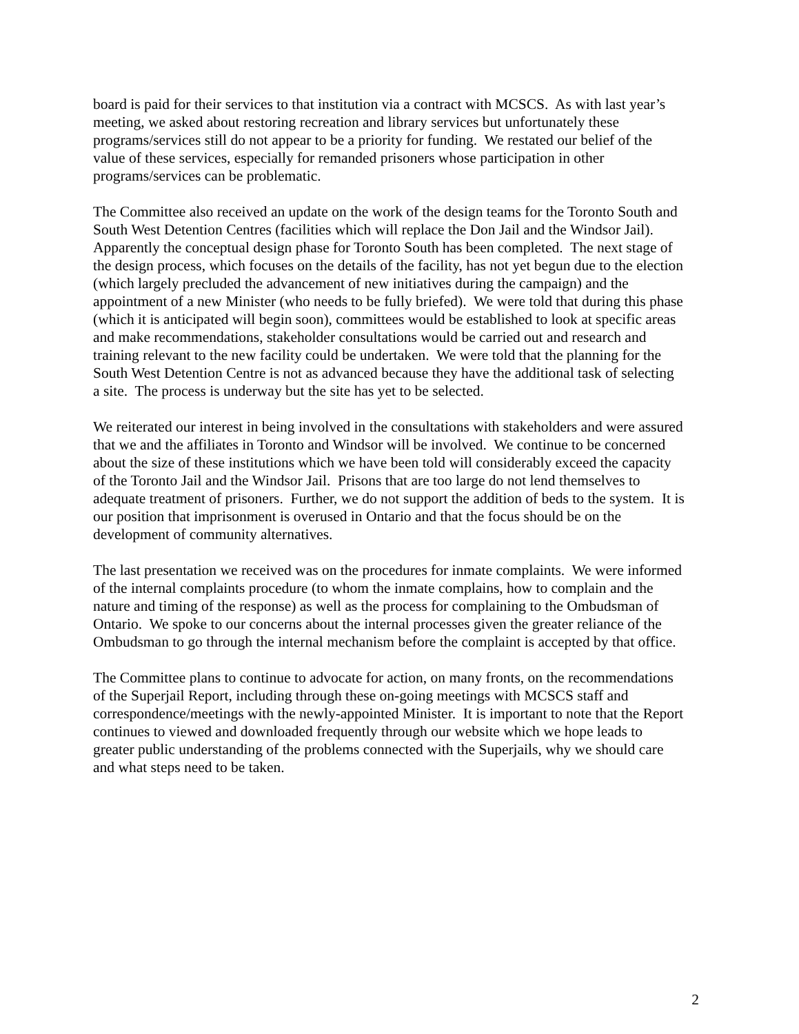board is paid for their services to that institution via a contract with MCSCS. As with last year’s
meeting, we asked about restoring recreation and library services but unfortunately these
programs/services still do not appear to be a priority for funding. We restated our belief of the
value of these services, especially for remanded prisoners whose participation in other
programs/services can be problematic.
The Committee also received an update on the work of the design teams for the Toronto South and
South West Detention Centres (facilities which will replace the Don Jail and the Windsor Jail).
Apparently the conceptual design phase for Toronto South has been completed. The next stage of
the design process, which focuses on the details of the facility, has not yet begun due to the election
(which largely precluded the advancement of new initiatives during the campaign) and the
appointment of a new Minister (who needs to be fully briefed). We were told that during this phase
(which it is anticipated will begin soon), committees would be established to look at specific areas
and make recommendations, stakeholder consultations would be carried out and research and
training relevant to the new facility could be undertaken. We were told that the planning for the
South West Detention Centre is not as advanced because they have the additional task of selecting
a site. The process is underway but the site has yet to be selected.
We reiterated our interest in being involved in the consultations with stakeholders and were assured
that we and the affiliates in Toronto and Windsor will be involved. We continue to be concerned
about the size of these institutions which we have been told will considerably exceed the capacity
of the Toronto Jail and the Windsor Jail. Prisons that are too large do not lend themselves to
adequate treatment of prisoners. Further, we do not support the addition of beds to the system. It is
our position that imprisonment is overused in Ontario and that the focus should be on the
development of community alternatives.
The last presentation we received was on the procedures for inmate complaints. We were informed
of the internal complaints procedure (to whom the inmate complains, how to complain and the
nature and timing of the response) as well as the process for complaining to the Ombudsman of
Ontario. We spoke to our concerns about the internal processes given the greater reliance of the
Ombudsman to go through the internal mechanism before the complaint is accepted by that office.
The Committee plans to continue to advocate for action, on many fronts, on the recommendations
of the Superjail Report, including through these on-going meetings with MCSCS staff and
correspondence/meetings with the newly-appointed Minister. It is important to note that the Report
continues to viewed and downloaded frequently through our website which we hope leads to
greater public understanding of the problems connected with the Superjails, why we should care
and what steps need to be taken.
2